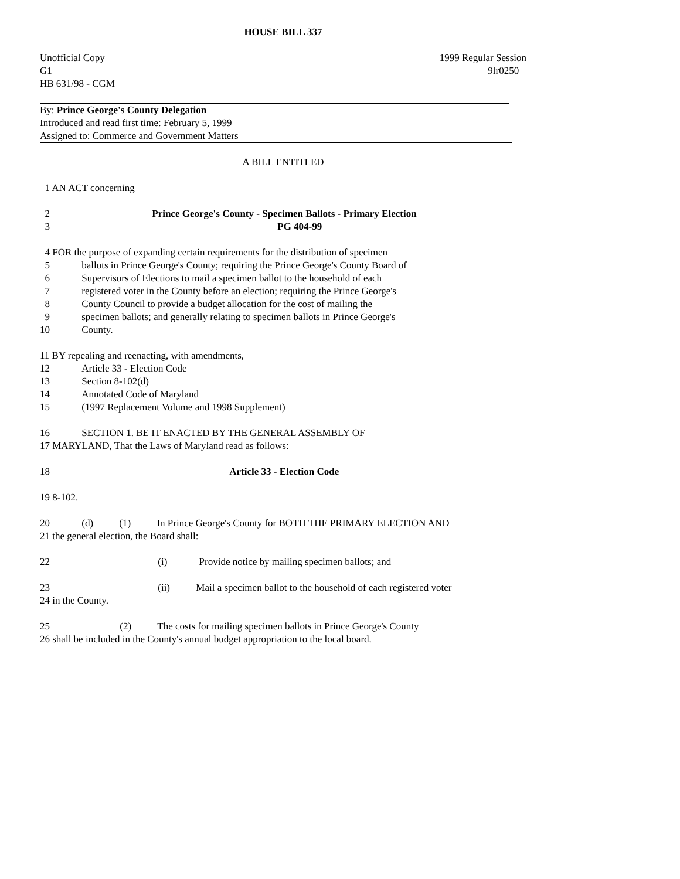HOUSE BILL 337
Unofficial Copy
G1
HB 631/98 - CGM
1999 Regular Session
9lr0250
By: Prince George's County Delegation
Introduced and read first time: February 5, 1999
Assigned to: Commerce and Government Matters
A BILL ENTITLED
1 AN ACT concerning
2 Prince George's County - Specimen Ballots - Primary Election
3 PG 404-99
4 FOR the purpose of expanding certain requirements for the distribution of specimen
5 ballots in Prince George's County; requiring the Prince George's County Board of
6 Supervisors of Elections to mail a specimen ballot to the household of each
7 registered voter in the County before an election; requiring the Prince George's
8 County Council to provide a budget allocation for the cost of mailing the
9 specimen ballots; and generally relating to specimen ballots in Prince George's
10 County.
11 BY repealing and reenacting, with amendments,
12 Article 33 - Election Code
13 Section 8-102(d)
14 Annotated Code of Maryland
15 (1997 Replacement Volume and 1998 Supplement)
16 SECTION 1. BE IT ENACTED BY THE GENERAL ASSEMBLY OF
17 MARYLAND, That the Laws of Maryland read as follows:
18 Article 33 - Election Code
19 8-102.
20 (d) (1) In Prince George's County for BOTH THE PRIMARY ELECTION AND
21 the general election, the Board shall:
22 (i) Provide notice by mailing specimen ballots; and
23 (ii) Mail a specimen ballot to the household of each registered voter
24 in the County.
25 (2) The costs for mailing specimen ballots in Prince George's County
26 shall be included in the County's annual budget appropriation to the local board.